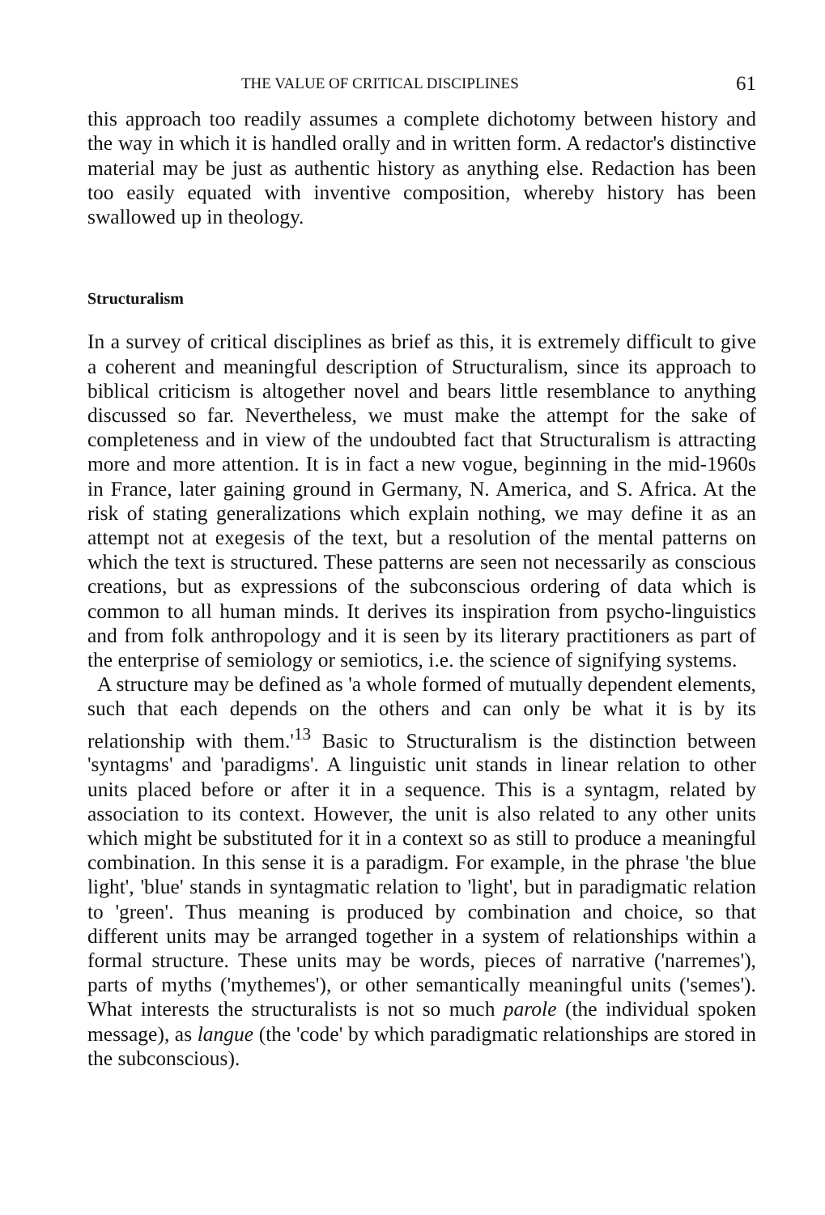THE VALUE OF CRITICAL DISCIPLINES 61
this approach too readily assumes a complete dichotomy between history and the way in which it is handled orally and in written form. A redactor's distinctive material may be just as authentic history as anything else. Redaction has been too easily equated with inventive composition, whereby history has been swallowed up in theology.
Structuralism
In a survey of critical disciplines as brief as this, it is extremely difficult to give a coherent and meaningful description of Structuralism, since its approach to biblical criticism is altogether novel and bears little resemblance to anything discussed so far. Nevertheless, we must make the attempt for the sake of completeness and in view of the undoubted fact that Structuralism is attracting more and more attention. It is in fact a new vogue, beginning in the mid-1960s in France, later gaining ground in Germany, N. America, and S. Africa. At the risk of stating generalizations which explain nothing, we may define it as an attempt not at exegesis of the text, but a resolution of the mental patterns on which the text is structured. These patterns are seen not necessarily as conscious creations, but as expressions of the subconscious ordering of data which is common to all human minds. It derives its inspiration from psycho-linguistics and from folk anthropology and it is seen by its literary practitioners as part of the enterprise of semiology or semiotics, i.e. the science of signifying systems.
A structure may be defined as 'a whole formed of mutually dependent elements, such that each depends on the others and can only be what it is by its relationship with them.'<sup>13</sup> Basic to Structuralism is the distinction between 'syntagms' and 'paradigms'. A linguistic unit stands in linear relation to other units placed before or after it in a sequence. This is a syntagm, related by association to its context. However, the unit is also related to any other units which might be substituted for it in a context so as still to produce a meaningful combination. In this sense it is a paradigm. For example, in the phrase 'the blue light', 'blue' stands in syntagmatic relation to 'light', but in paradigmatic relation to 'green'. Thus meaning is produced by combination and choice, so that different units may be arranged together in a system of relationships within a formal structure. These units may be words, pieces of narrative ('narremes'), parts of myths ('mythemes'), or other semantically meaningful units ('semes'). What interests the structuralists is not so much parole (the individual spoken message), as langue (the 'code' by which paradigmatic relationships are stored in the subconscious).